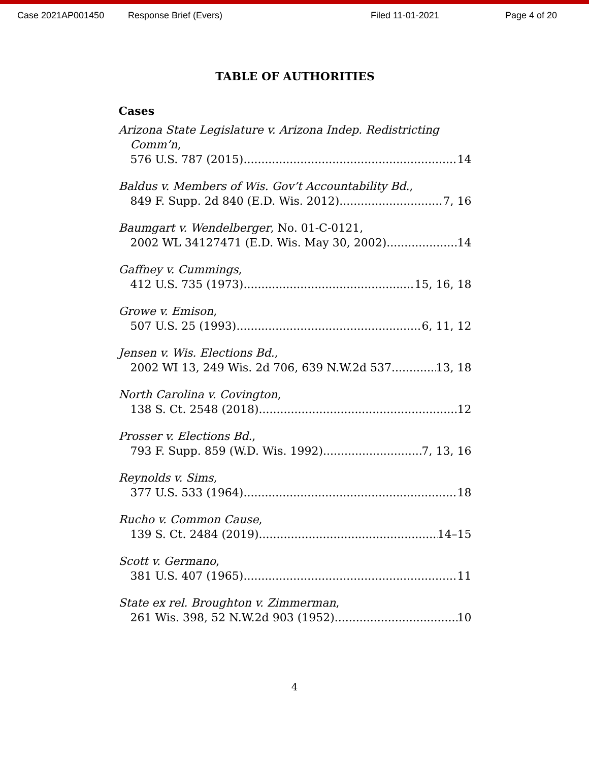Case 2021AP001450 Response Brief (Evers) Filed 11-01-2021 Page 4 of 20
TABLE OF AUTHORITIES
Cases
Arizona State Legislature v. Arizona Indep. Redistricting
Comm’n,
576 U.S. 787 (2015) 14
Baldus v. Members of Wis. Gov’t Accountability Bd.,
849 F. Supp. 2d 840 (E.D. Wis. 2012) 7, 16
Baumgart v. Wendelberger, No. 01-C-0121,
2002 WL 34127471 (E.D. Wis. May 30, 2002) 14
Gaffney v. Cummings,
412 U.S. 735 (1973) 15, 16, 18
Growe v. Emison,
507 U.S. 25 (1993) 6, 11, 12
Jensen v. Wis. Elections Bd.,
2002 WI 13, 249 Wis. 2d 706, 639 N.W.2d 537 13, 18
North Carolina v. Covington,
138 S. Ct. 2548 (2018) 12
Prosser v. Elections Bd.,
793 F. Supp. 859 (W.D. Wis. 1992) 7, 13, 16
Reynolds v. Sims,
377 U.S. 533 (1964) 18
Rucho v. Common Cause,
139 S. Ct. 2484 (2019) 14–15
Scott v. Germano,
381 U.S. 407 (1965) 11
State ex rel. Broughton v. Zimmerman,
261 Wis. 398, 52 N.W.2d 903 (1952) 10
4